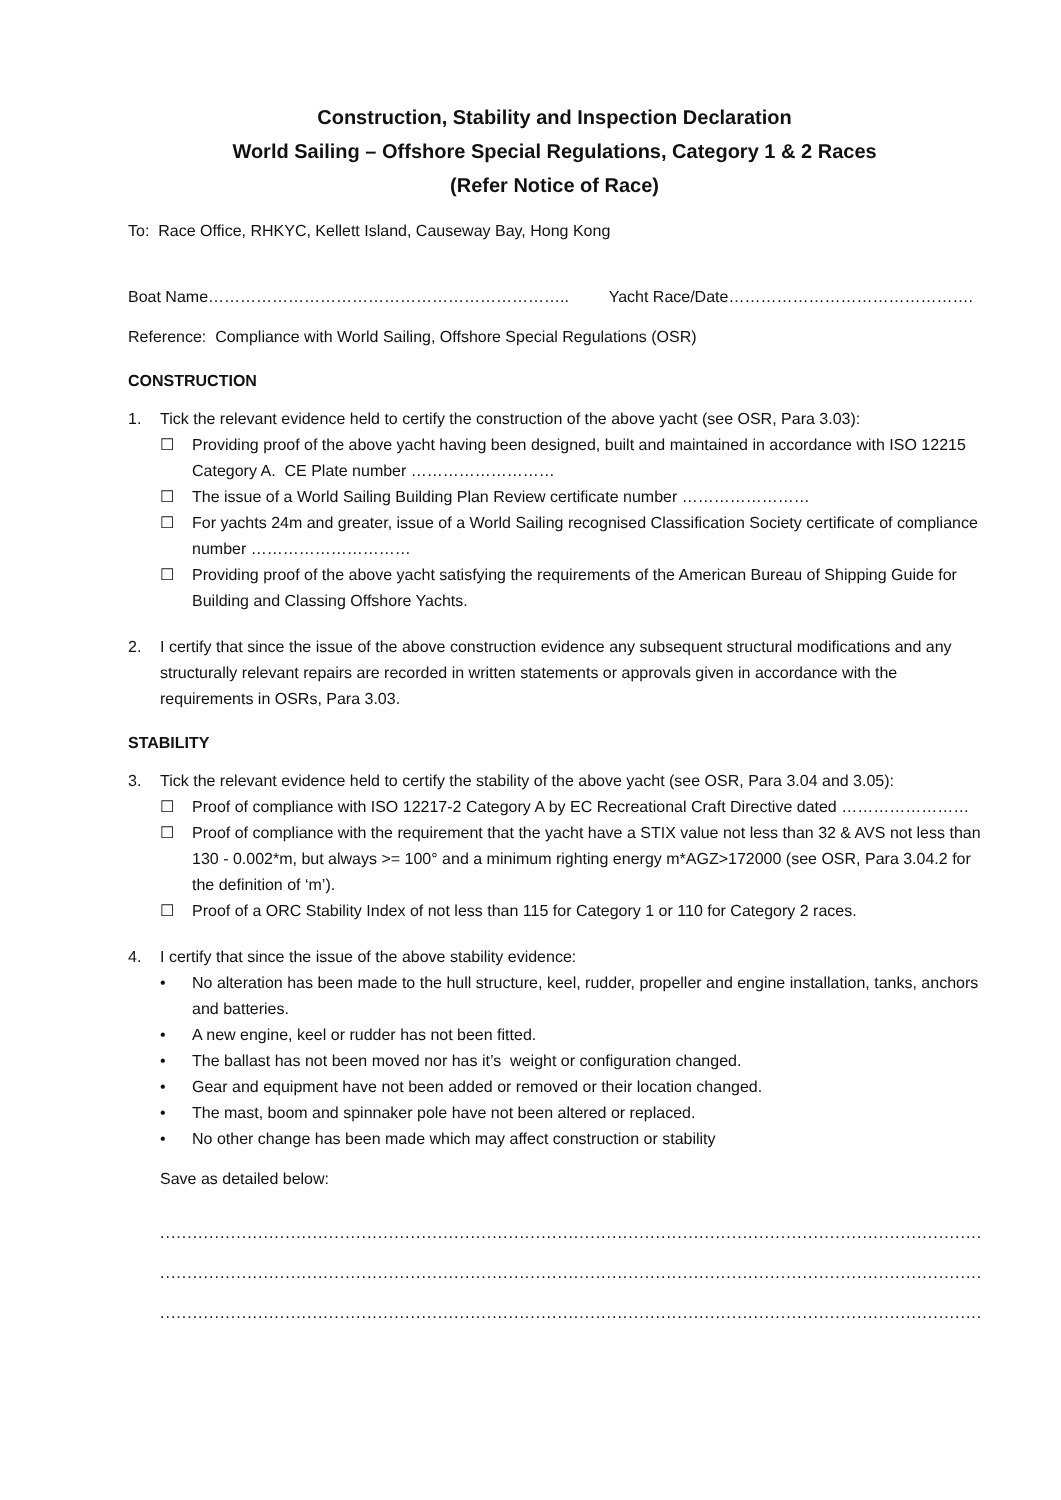Construction, Stability and Inspection Declaration
World Sailing – Offshore Special Regulations, Category 1 & 2 Races
(Refer Notice of Race)
To: Race Office, RHKYC, Kellett Island, Causeway Bay, Hong Kong
Boat Name………………………………………………………….. Yacht Race/Date……………………………………….
Reference: Compliance with World Sailing, Offshore Special Regulations (OSR)
CONSTRUCTION
1. Tick the relevant evidence held to certify the construction of the above yacht (see OSR, Para 3.03):
☐ Providing proof of the above yacht having been designed, built and maintained in accordance with ISO 12215 Category A. CE Plate number ………………………
☐ The issue of a World Sailing Building Plan Review certificate number ……………………
☐ For yachts 24m and greater, issue of a World Sailing recognised Classification Society certificate of compliance number …………………………
☐ Providing proof of the above yacht satisfying the requirements of the American Bureau of Shipping Guide for Building and Classing Offshore Yachts.
2. I certify that since the issue of the above construction evidence any subsequent structural modifications and any structurally relevant repairs are recorded in written statements or approvals given in accordance with the requirements in OSRs, Para 3.03.
STABILITY
3. Tick the relevant evidence held to certify the stability of the above yacht (see OSR, Para 3.04 and 3.05):
☐ Proof of compliance with ISO 12217-2 Category A by EC Recreational Craft Directive dated ……………………
☐ Proof of compliance with the requirement that the yacht have a STIX value not less than 32 & AVS not less than 130 - 0.002*m, but always >= 100° and a minimum righting energy m*AGZ>172000 (see OSR, Para 3.04.2 for the definition of ‘m’).
☐ Proof of a ORC Stability Index of not less than 115 for Category 1 or 110 for Category 2 races.
4. I certify that since the issue of the above stability evidence:
• No alteration has been made to the hull structure, keel, rudder, propeller and engine installation, tanks, anchors and batteries.
• A new engine, keel or rudder has not been fitted.
• The ballast has not been moved nor has it’s weight or configuration changed.
• Gear and equipment have not been added or removed or their location changed.
• The mast, boom and spinnaker pole have not been altered or replaced.
• No other change has been made which may affect construction or stability
Save as detailed below:
......................................................................................................................................................................................
......................................................................................................................................................................................
......................................................................................................................................................................................